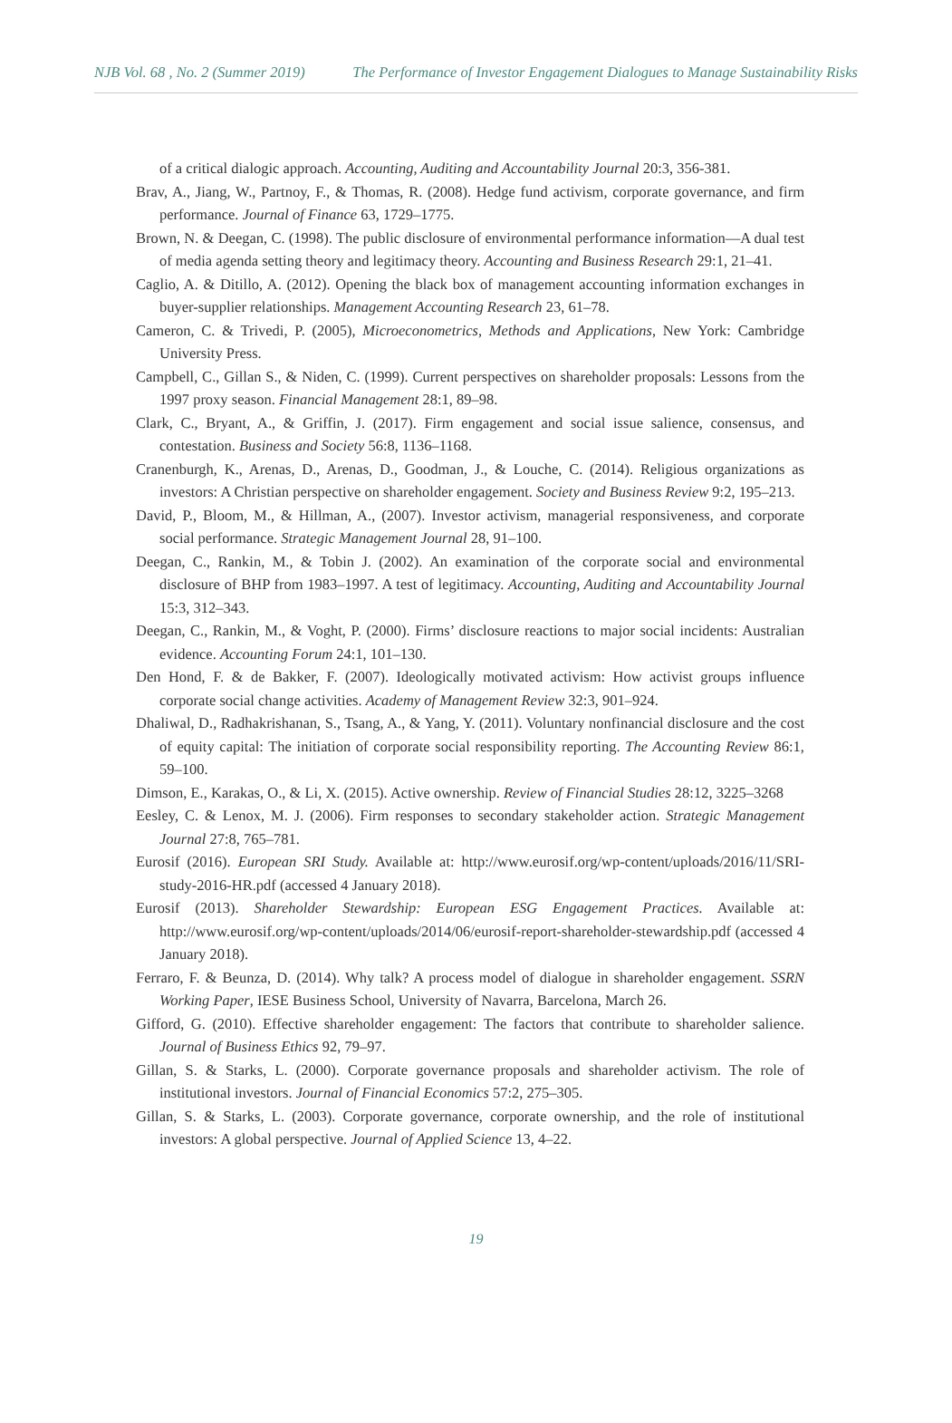NJB Vol. 68 , No. 2 (Summer 2019) The Performance of Investor Engagement Dialogues to Manage Sustainability Risks
of a critical dialogic approach. Accounting, Auditing and Accountability Journal 20:3, 356-381.
Brav, A., Jiang, W., Partnoy, F., & Thomas, R. (2008). Hedge fund activism, corporate governance, and firm performance. Journal of Finance 63, 1729–1775.
Brown, N. & Deegan, C. (1998). The public disclosure of environmental performance information—A dual test of media agenda setting theory and legitimacy theory. Accounting and Business Research 29:1, 21–41.
Caglio, A. & Ditillo, A. (2012). Opening the black box of management accounting information exchanges in buyer-supplier relationships. Management Accounting Research 23, 61–78.
Cameron, C. & Trivedi, P. (2005), Microeconometrics, Methods and Applications, New York: Cambridge University Press.
Campbell, C., Gillan S., & Niden, C. (1999). Current perspectives on shareholder proposals: Lessons from the 1997 proxy season. Financial Management 28:1, 89–98.
Clark, C., Bryant, A., & Griffin, J. (2017). Firm engagement and social issue salience, consensus, and contestation. Business and Society 56:8, 1136–1168.
Cranenburgh, K., Arenas, D., Arenas, D., Goodman, J., & Louche, C. (2014). Religious organizations as investors: A Christian perspective on shareholder engagement. Society and Business Review 9:2, 195–213.
David, P., Bloom, M., & Hillman, A., (2007). Investor activism, managerial responsiveness, and corporate social performance. Strategic Management Journal 28, 91–100.
Deegan, C., Rankin, M., & Tobin J. (2002). An examination of the corporate social and environmental disclosure of BHP from 1983–1997. A test of legitimacy. Accounting, Auditing and Accountability Journal 15:3, 312–343.
Deegan, C., Rankin, M., & Voght, P. (2000). Firms’ disclosure reactions to major social incidents: Australian evidence. Accounting Forum 24:1, 101–130.
Den Hond, F. & de Bakker, F. (2007). Ideologically motivated activism: How activist groups influence corporate social change activities. Academy of Management Review 32:3, 901–924.
Dhaliwal, D., Radhakrishanan, S., Tsang, A., & Yang, Y. (2011). Voluntary nonfinancial disclosure and the cost of equity capital: The initiation of corporate social responsibility reporting. The Accounting Review 86:1, 59–100.
Dimson, E., Karakas, O., & Li, X. (2015). Active ownership. Review of Financial Studies 28:12, 3225–3268
Eesley, C. & Lenox, M. J. (2006). Firm responses to secondary stakeholder action. Strategic Management Journal 27:8, 765–781.
Eurosif (2016). European SRI Study. Available at: http://www.eurosif.org/wp-content/uploads/2016/11/SRI-study-2016-HR.pdf (accessed 4 January 2018).
Eurosif (2013). Shareholder Stewardship: European ESG Engagement Practices. Available at: http://www.eurosif.org/wp-content/uploads/2014/06/eurosif-report-shareholder-stewardship.pdf (accessed 4 January 2018).
Ferraro, F. & Beunza, D. (2014). Why talk? A process model of dialogue in shareholder engagement. SSRN Working Paper, IESE Business School, University of Navarra, Barcelona, March 26.
Gifford, G. (2010). Effective shareholder engagement: The factors that contribute to shareholder salience. Journal of Business Ethics 92, 79–97.
Gillan, S. & Starks, L. (2000). Corporate governance proposals and shareholder activism. The role of institutional investors. Journal of Financial Economics 57:2, 275–305.
Gillan, S. & Starks, L. (2003). Corporate governance, corporate ownership, and the role of institutional investors: A global perspective. Journal of Applied Science 13, 4–22.
19